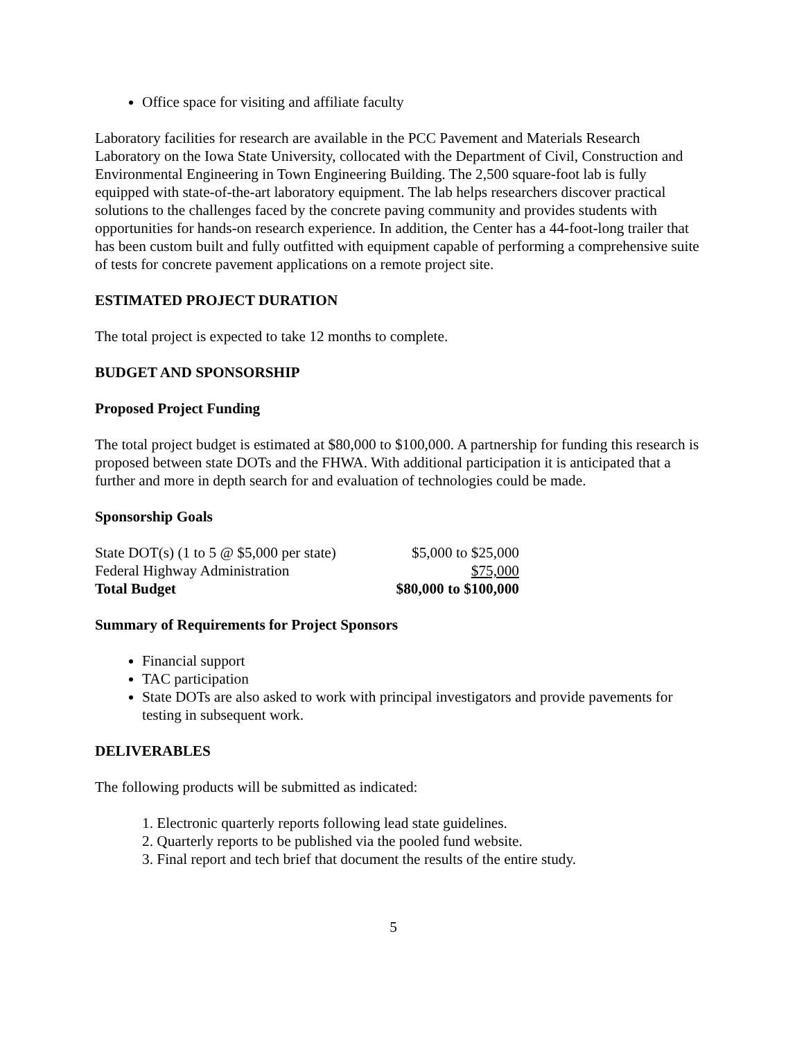Office space for visiting and affiliate faculty
Laboratory facilities for research are available in the PCC Pavement and Materials Research Laboratory on the Iowa State University, collocated with the Department of Civil, Construction and Environmental Engineering in Town Engineering Building. The 2,500 square-foot lab is fully equipped with state-of-the-art laboratory equipment. The lab helps researchers discover practical solutions to the challenges faced by the concrete paving community and provides students with opportunities for hands-on research experience. In addition, the Center has a 44-foot-long trailer that has been custom built and fully outfitted with equipment capable of performing a comprehensive suite of tests for concrete pavement applications on a remote project site.
ESTIMATED PROJECT DURATION
The total project is expected to take 12 months to complete.
BUDGET AND SPONSORSHIP
Proposed Project Funding
The total project budget is estimated at $80,000 to $100,000. A partnership for funding this research is proposed between state DOTs and the FHWA. With additional participation it is anticipated that a further and more in depth search for and evaluation of technologies could be made.
Sponsorship Goals
| State DOT(s) (1 to 5 @ $5,000 per state) | $5,000 to $25,000 |
| Federal Highway Administration | $75,000 |
| Total Budget | $80,000 to $100,000 |
Summary of Requirements for Project Sponsors
Financial support
TAC participation
State DOTs are also asked to work with principal investigators and provide pavements for testing in subsequent work.
DELIVERABLES
The following products will be submitted as indicated:
1. Electronic quarterly reports following lead state guidelines.
2. Quarterly reports to be published via the pooled fund website.
3. Final report and tech brief that document the results of the entire study.
5